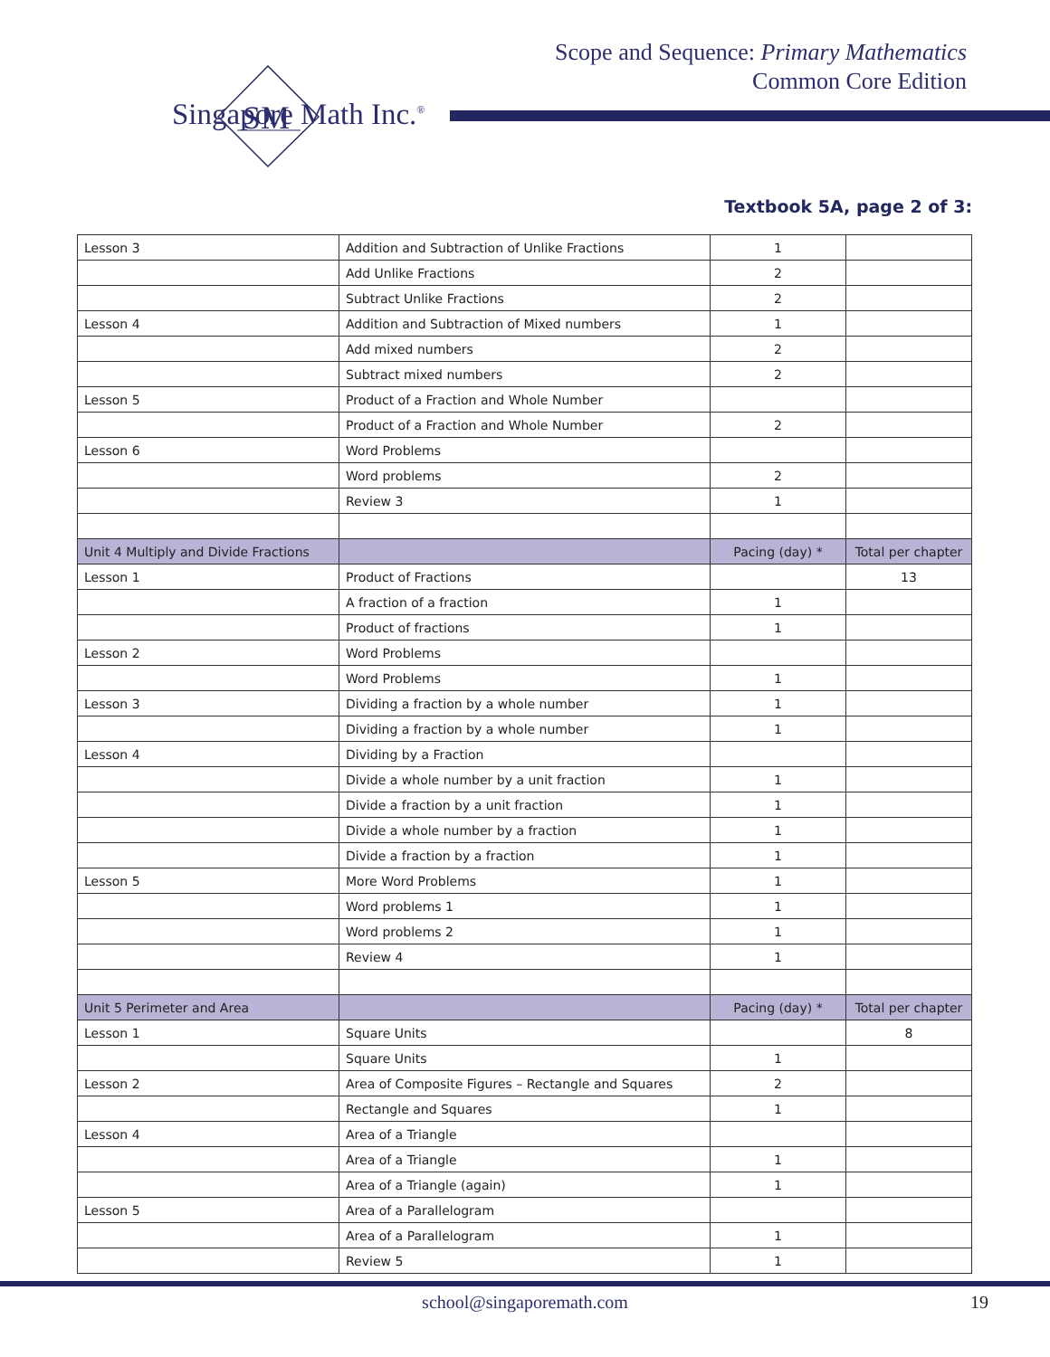Scope and Sequence: Primary Mathematics
Common Core Edition
SM
Singapore Math Inc.<sup>®</sup>
Textbook 5A, page 2 of 3:
| Lesson 3 | Addition and Subtraction of Unlike Fractions | 1 | |
| | Add Unlike Fractions | 2 | |
| | Subtract Unlike Fractions | 2 | |
| Lesson 4 | Addition and Subtraction of Mixed numbers | 1 | |
| | Add mixed numbers | 2 | |
| | Subtract mixed numbers | 2 | |
| Lesson 5 | Product of a Fraction and Whole Number | | |
| | Product of a Fraction and Whole Number | 2 | |
| Lesson 6 | Word Problems | | |
| | Word problems | 2 | |
| | Review 3 | 1 | |
| Unit 4 Multiply and Divide Fractions | | Pacing (day) * | Total per chapter |
| Lesson 1 | Product of Fractions | | 13 |
| | A fraction of a fraction | 1 | |
| | Product of fractions | 1 | |
| Lesson 2 | Word Problems | | |
| | Word Problems | 1 | |
| Lesson 3 | Dividing a fraction by a whole number | 1 | |
| | Dividing a fraction by a whole number | 1 | |
| Lesson 4 | Dividing by a Fraction | | |
| | Divide a whole number by a unit fraction | 1 | |
| | Divide a fraction by a unit fraction | 1 | |
| | Divide a whole number by a fraction | 1 | |
| | Divide a fraction by a fraction | 1 | |
| Lesson 5 | More Word Problems | 1 | |
| | Word problems 1 | 1 | |
| | Word problems 2 | 1 | |
| | Review 4 | 1 | |
| Unit 5 Perimeter and Area | | Pacing (day) * | Total per chapter |
| Lesson 1 | Square Units | | 8 |
| | Square Units | 1 | |
| Lesson 2 | Area of Composite Figures – Rectangle and Squares | 2 | |
| | Rectangle and Squares | 1 | |
| Lesson 4 | Area of a Triangle | | |
| | Area of a Triangle | 1 | |
| | Area of a Triangle (again) | 1 | |
| Lesson 5 | Area of a Parallelogram | | |
| | Area of a Parallelogram | 1 | |
| | Review 5 | 1 | |
school@singaporemath.com 19